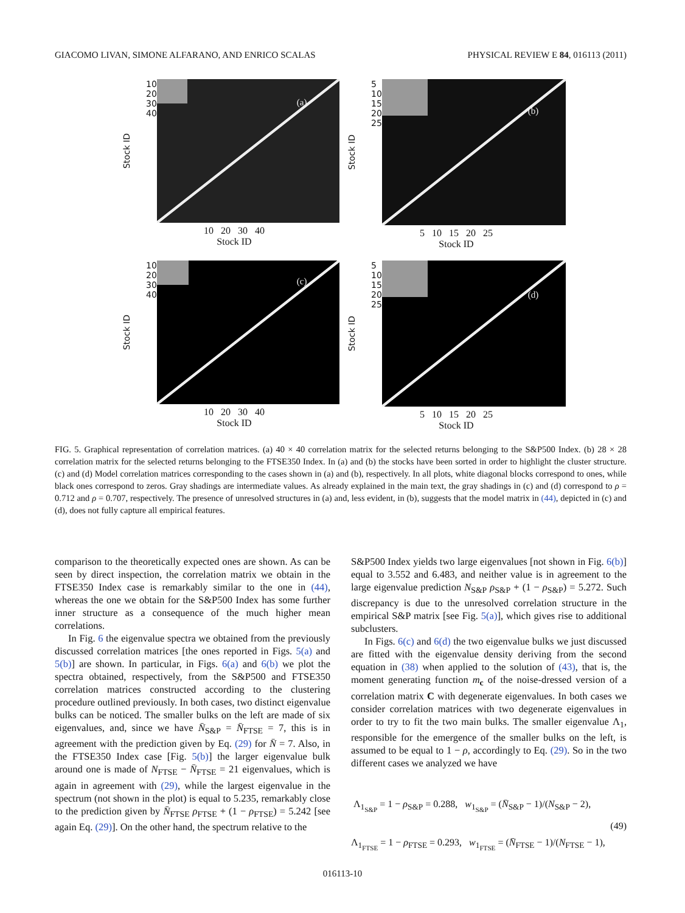GIACOMO LIVAN, SIMONE ALFARANO, AND ENRICO SCALAS PHYSICAL REVIEW E 84, 016113 (2011)
Stock ID 10
20
30
40
(a)
10 20 30 40
Stock ID
Stock ID 5
10
15
20
25
(b)
5 10 15 20 25
Stock ID
Stock ID 10
20
30
40
(c)
10 20 30 40
Stock ID
Stock ID 5
10
15
20
25
(d)
5 10 15 20 25
Stock ID
FIG. 5. Graphical representation of correlation matrices. (a) 40 × 40 correlation matrix for the selected returns belonging to the S&P500 Index. (b) 28 × 28 correlation matrix for the selected returns belonging to the FTSE350 Index. In (a) and (b) the stocks have been sorted in order to highlight the cluster structure. (c) and (d) Model correlation matrices corresponding to the cases shown in (a) and (b), respectively. In all plots, white diagonal blocks correspond to ones, while black ones correspond to zeros. Gray shadings are intermediate values. As already explained in the main text, the gray shadings in (c) and (d) correspond to ρ = 0.712 and ρ = 0.707, respectively. The presence of unresolved structures in (a) and, less evident, in (b), suggests that the model matrix in (44), depicted in (c) and (d), does not fully capture all empirical features.
comparison to the theoretically expected ones are shown. As can be seen by direct inspection, the correlation matrix we obtain in the FTSE350 Index case is remarkably similar to the one in (44), whereas the one we obtain for the S&P500 Index has some further inner structure as a consequence of the much higher mean correlations.
In Fig. 6 the eigenvalue spectra we obtained from the previously discussed correlation matrices [the ones reported in Figs. 5(a) and 5(b)] are shown. In particular, in Figs. 6(a) and 6(b) we plot the spectra obtained, respectively, from the S&P500 and FTSE350 correlation matrices constructed according to the clustering procedure outlined previously. In both cases, two distinct eigenvalue bulks can be noticed. The smaller bulks on the left are made of six eigenvalues, and, since we have N̄<sub>S&P</sub> = N̄<sub>FTSE</sub> = 7, this is in agreement with the prediction given by Eq. (29) for N̄ = 7. Also, in the FTSE350 Index case [Fig. 5(b)] the larger eigenvalue bulk around one is made of N<sub>FTSE</sub> − N̄<sub>FTSE</sub> = 21 eigenvalues, which is again in agreement with (29), while the largest eigenvalue in the spectrum (not shown in the plot) is equal to 5.235, remarkably close to the prediction given by N̄<sub>FTSE</sub> ρ<sub>FTSE</sub> + (1 − ρ<sub>FTSE</sub>) = 5.242 [see again Eq. (29)]. On the other hand, the spectrum relative to the
S&P500 Index yields two large eigenvalues [not shown in Fig. 6(b)] equal to 3.552 and 6.483, and neither value is in agreement to the large eigenvalue prediction N<sub>S&P</sub> ρ<sub>S&P</sub> + (1 − ρ<sub>S&P</sub>) = 5.272. Such discrepancy is due to the unresolved correlation structure in the empirical S&P matrix [see Fig. 5(a)], which gives rise to additional subclusters.
In Figs. 6(c) and 6(d) the two eigenvalue bulks we just discussed are fitted with the eigenvalue density deriving from the second equation in (38) when applied to the solution of (43), that is, the moment generating function m<sub>c</sub> of the noise-dressed version of a correlation matrix C with degenerate eigenvalues. In both cases we consider correlation matrices with two degenerate eigenvalues in order to try to fit the two main bulks. The smaller eigenvalue Λ<sub>1</sub>, responsible for the emergence of the smaller bulks on the left, is assumed to be equal to 1 − ρ, accordingly to Eq. (29). So in the two different cases we analyzed we have
Λ<sub>1<sub>S&P</sub></sub> = 1 − ρ<sub>S&P</sub> = 0.288, w<sub>1<sub>S&P</sub></sub> = (N̄<sub>S&P</sub> − 1)/(N<sub>S&P</sub> − 2),
Λ<sub>1<sub>FTSE</sub></sub> = 1 − ρ<sub>FTSE</sub> = 0.293, w<sub>1<sub>FTSE</sub></sub> = (N̄<sub>FTSE</sub> − 1)/(N<sub>FTSE</sub> − 1), (49)
016113-10